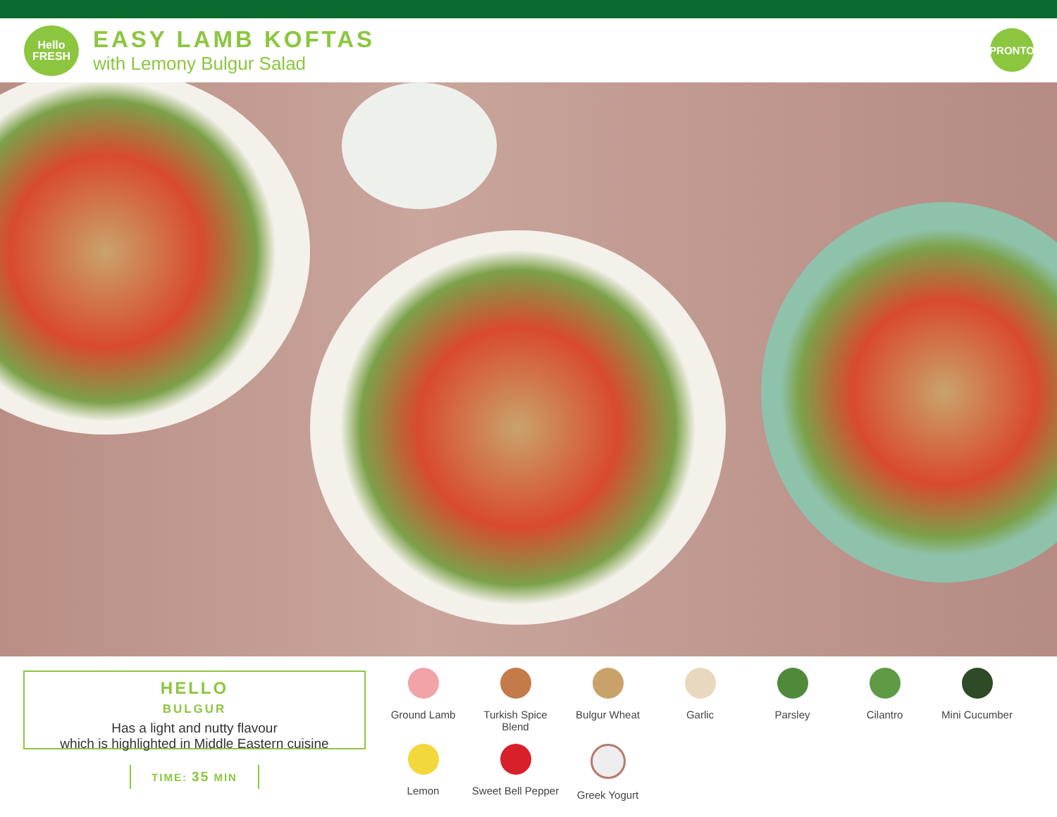Hello
FRESH
EASY LAMB KOFTAS
with Lemony Bulgur Salad
PRONTO
HELLO
BULGUR
Has a light and nutty flavour
which is highlighted in Middle Eastern cuisine
TIME: 35 MIN
Ground Lamb
Turkish Spice Blend
Bulgur Wheat
Garlic
Parsley
Cilantro
Mini Cucumber
Lemon
Sweet Bell Pepper
Greek Yogurt